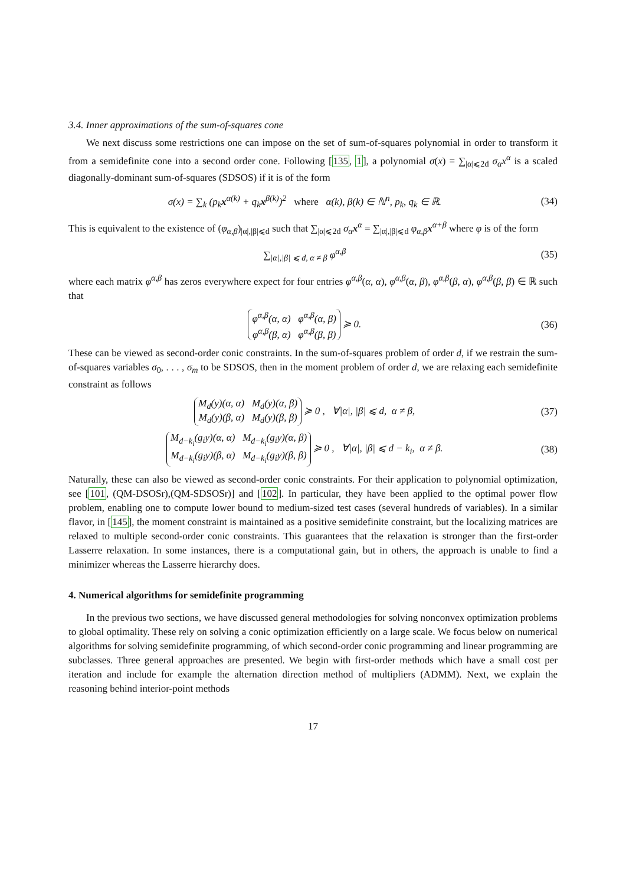3.4. Inner approximations of the sum-of-squares cone
We next discuss some restrictions one can impose on the set of sum-of-squares polynomial in order to transform it from a semidefinite cone into a second order cone. Following [135, 1], a polynomial σ(x) = ∑<sub>|α|⩽2d</sub> σ<sub>α</sub>x<sup>α</sup> is a scaled diagonally-dominant sum-of-squares (SDSOS) if it is of the form
σ(x) = ∑<sub>k</sub> (p<sub>k</sub>x<sup>α(k)</sup> + q<sub>k</sub>x<sup>β(k)</sup>)<sup>2</sup> where α(k), β(k) ∈ ℕ<sup>n</sup>, p<sub>k</sub>, q<sub>k</sub> ∈ ℝ. (34)
This is equivalent to the existence of (φ<sub>α,β</sub>)<sub>|α|,|β|⩽d</sub> such that ∑<sub>|α|⩽2d</sub> σ<sub>α</sub>x<sup>α</sup> = ∑<sub>|α|,|β|⩽d</sub> φ<sub>α,β</sub>x<sup>α+β</sup> where φ is of the form
∑<sub>|α|,|β| ⩽ d, α ≠ β</sub> φ<sup>α,β</sup> (35)
where each matrix φ<sup>α,β</sup> has zeros everywhere expect for four entries φ<sup>α,β</sup>(α, α), φ<sup>α,β</sup>(α, β), φ<sup>α,β</sup>(β, α), φ<sup>α,β</sup>(β, β) ∈ ℝ such that
φ<sup>α,β</sup>(α, α) φ<sup>α,β</sup>(α, β)
φ<sup>α,β</sup>(β, α) φ<sup>α,β</sup>(β, β) ≽ 0. (36)
These can be viewed as second-order conic constraints. In the sum-of-squares problem of order d, if we restrain the sum-of-squares variables σ<sub>0</sub>, . . . , σ<sub>m</sub> to be SDSOS, then in the moment problem of order d, we are relaxing each semidefinite constraint as follows
M<sub>d</sub>(y)(α, α) M<sub>d</sub>(y)(α, β)
M<sub>d</sub>(y)(β, α) M<sub>d</sub>(y)(β, β) ≽ 0 , ∀|α|, |β| ⩽ d, α ≠ β, (37)
M<sub>d−k<sub>i</sub></sub>(g<sub>i</sub>y)(α, α) M<sub>d−k<sub>i</sub></sub>(g<sub>i</sub>y)(α, β)
M<sub>d−k<sub>i</sub></sub>(g<sub>i</sub>y)(β, α) M<sub>d−k<sub>i</sub></sub>(g<sub>i</sub>y)(β, β) ≽ 0 , ∀|α|, |β| ⩽ d − k<sub>i</sub>, α ≠ β. (38)
Naturally, these can also be viewed as second-order conic constraints. For their application to polynomial optimization, see [101, (QM-DSOSr),(QM-SDSOSr)] and [102]. In particular, they have been applied to the optimal power flow problem, enabling one to compute lower bound to medium-sized test cases (several hundreds of variables). In a similar flavor, in [145], the moment constraint is maintained as a positive semidefinite constraint, but the localizing matrices are relaxed to multiple second-order conic constraints. This guarantees that the relaxation is stronger than the first-order Lasserre relaxation. In some instances, there is a computational gain, but in others, the approach is unable to find a minimizer whereas the Lasserre hierarchy does.
4. Numerical algorithms for semidefinite programming
In the previous two sections, we have discussed general methodologies for solving nonconvex optimization problems to global optimality. These rely on solving a conic optimization efficiently on a large scale. We focus below on numerical algorithms for solving semidefinite programming, of which second-order conic programming and linear programming are subclasses. Three general approaches are presented. We begin with first-order methods which have a small cost per iteration and include for example the alternation direction method of multipliers (ADMM). Next, we explain the reasoning behind interior-point methods
17